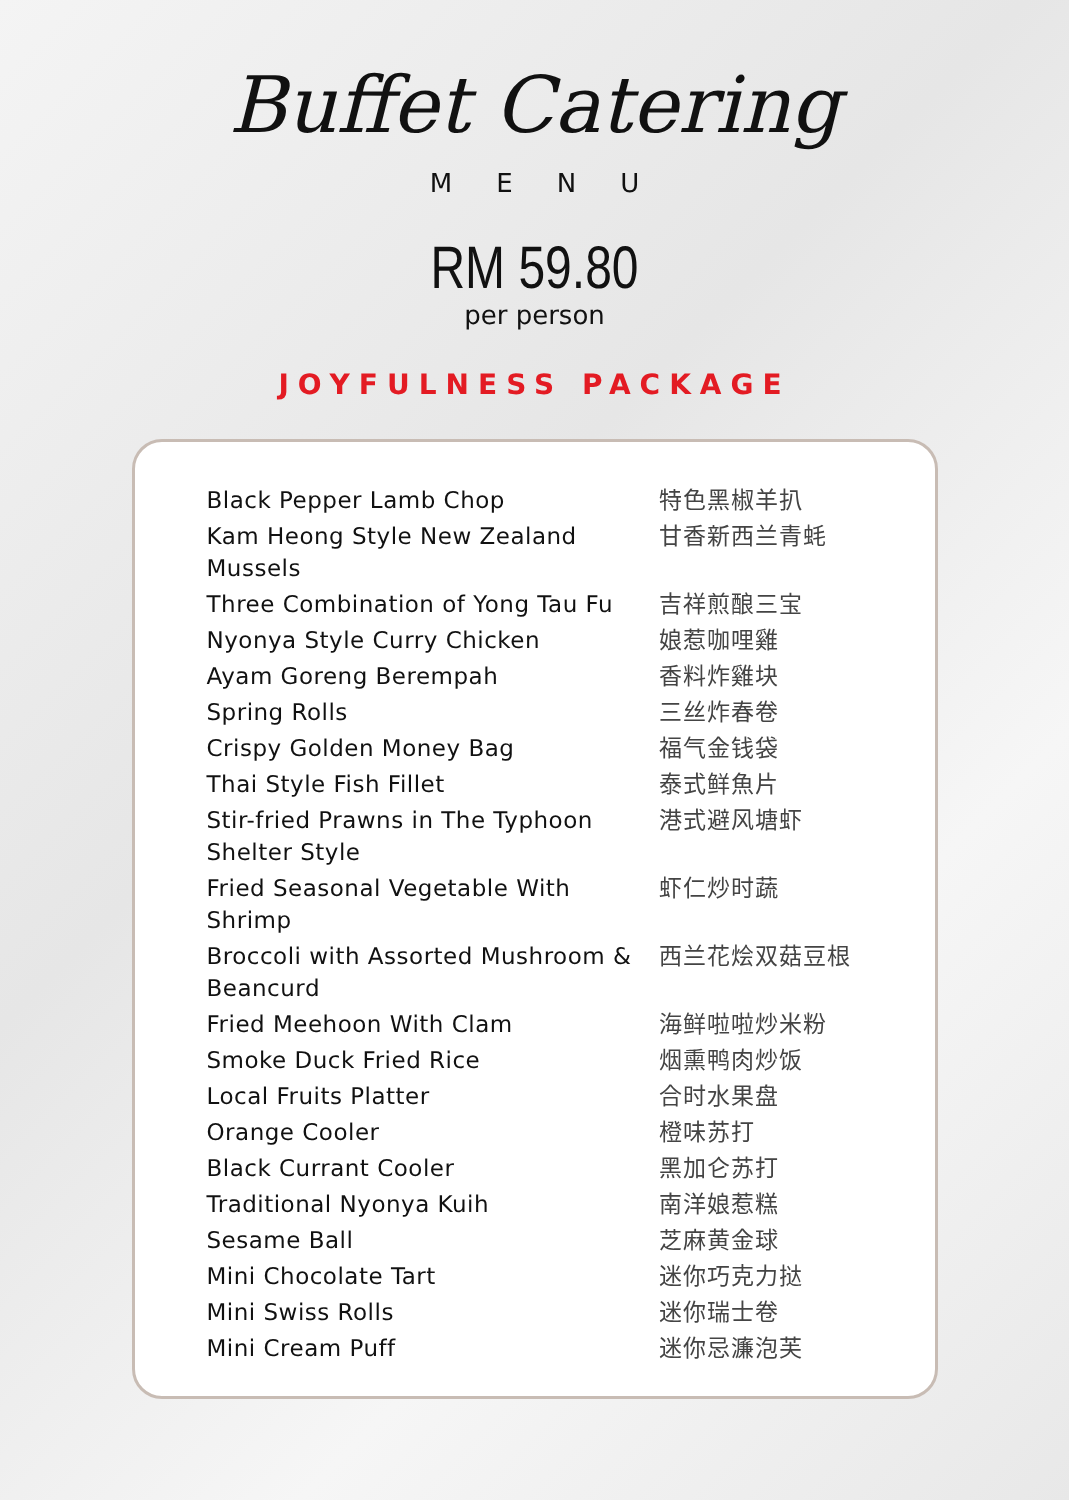Buffet Catering
MENU
RM 59.80
per person
JOYFULNESS PACKAGE
| Black Pepper Lamb Chop | 特色黑椒羊扒 |
| Kam Heong Style New Zealand Mussels | 甘香新西兰青蚝 |
| Three Combination of Yong Tau Fu | 吉祥煎酿三宝 |
| Nyonya Style Curry Chicken | 娘惹咖哩雞 |
| Ayam Goreng Berempah | 香料炸雞块 |
| Spring Rolls | 三丝炸春卷 |
| Crispy Golden Money Bag | 福气金钱袋 |
| Thai Style Fish Fillet | 泰式鲜魚片 |
| Stir-fried Prawns in The Typhoon Shelter Style | 港式避风塘虾 |
| Fried Seasonal Vegetable With Shrimp | 虾仁炒时蔬 |
| Broccoli with Assorted Mushroom & Beancurd | 西兰花烩双菇豆根 |
| Fried Meehoon With Clam | 海鲜啦啦炒米粉 |
| Smoke Duck Fried Rice | 烟熏鸭肉炒饭 |
| Local Fruits Platter | 合时水果盘 |
| Orange Cooler | 橙味苏打 |
| Black Currant Cooler | 黑加仑苏打 |
| Traditional Nyonya Kuih | 南洋娘惹糕 |
| Sesame Ball | 芝麻黄金球 |
| Mini Chocolate Tart | 迷你巧克力挞 |
| Mini Swiss Rolls | 迷你瑞士卷 |
| Mini Cream Puff | 迷你忌濂泡芙 |